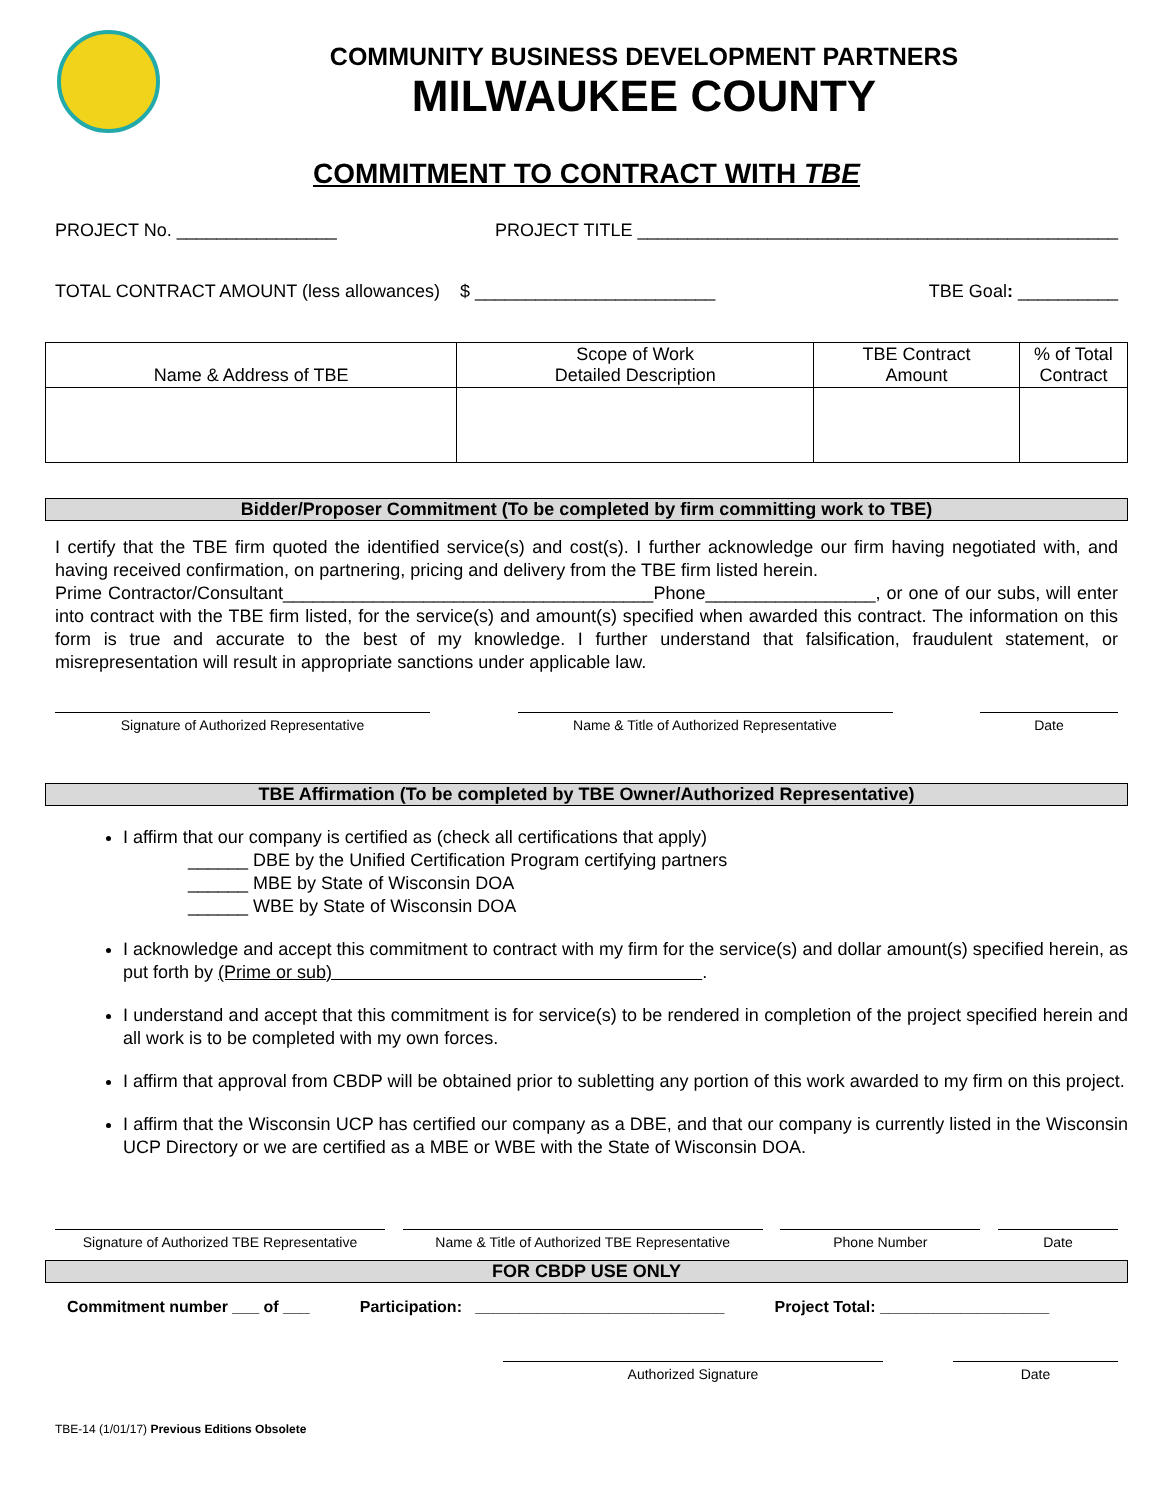COMMUNITY BUSINESS DEVELOPMENT PARTNERS
MILWAUKEE COUNTY
COMMITMENT TO CONTRACT WITH TBE
PROJECT No. ________________ PROJECT TITLE ________________________________________________
TOTAL CONTRACT AMOUNT (less allowances) $ ________________________ TBE Goal: __________
| Name & Address of TBE | Scope of Work Detailed Description | TBE Contract Amount | % of Total Contract |
| --- | --- | --- | --- |
Bidder/Proposer Commitment (To be completed by firm committing work to TBE)
I certify that the TBE firm quoted the identified service(s) and cost(s). I further acknowledge our firm having negotiated with, and having received confirmation, on partnering, pricing and delivery from the TBE firm listed herein.
Prime Contractor/Consultant_____________________________________Phone_________________, or one of our subs, will enter into contract with the TBE firm listed, for the service(s) and amount(s) specified when awarded this contract. The information on this form is true and accurate to the best of my knowledge. I further understand that falsification, fraudulent statement, or misrepresentation will result in appropriate sanctions under applicable law.
Signature of Authorized Representative Name & Title of Authorized Representative Date
TBE Affirmation (To be completed by TBE Owner/Authorized Representative)
I affirm that our company is certified as (check all certifications that apply)
______ DBE by the Unified Certification Program certifying partners
______ MBE by State of Wisconsin DOA
______ WBE by State of Wisconsin DOA
I acknowledge and accept this commitment to contract with my firm for the service(s) and dollar amount(s) specified herein, as put forth by (Prime or sub) .
I understand and accept that this commitment is for service(s) to be rendered in completion of the project specified herein and all work is to be completed with my own forces.
I affirm that approval from CBDP will be obtained prior to subletting any portion of this work awarded to my firm on this project.
I affirm that the Wisconsin UCP has certified our company as a DBE, and that our company is currently listed in the Wisconsin UCP Directory or we are certified as a MBE or WBE with the State of Wisconsin DOA.
Signature of Authorized TBE Representative
Name & Title of Authorized TBE Representative
Phone Number Date
FOR CBDP USE ONLY
Commitment number ___ of ___ Participation: ____________________________ Project Total: ___________________
Authorized Signature Date
TBE-14 (1/01/17) Previous Editions Obsolete